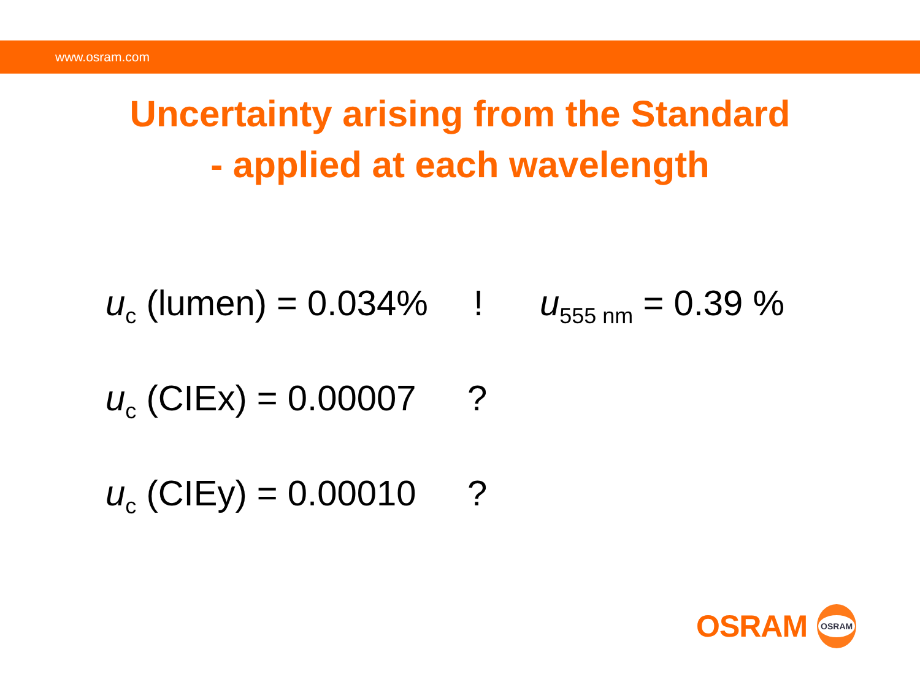www.osram.com
Uncertainty arising from the Standard
- applied at each wavelength
u<sub>c</sub> (lumen) = 0.034%
! u<sub>555 nm</sub> = 0.39 %
u<sub>c</sub> (CIEx) = 0.00007
?
u<sub>c</sub> (CIEy) = 0.00010
?
OSRAM
OSRAM